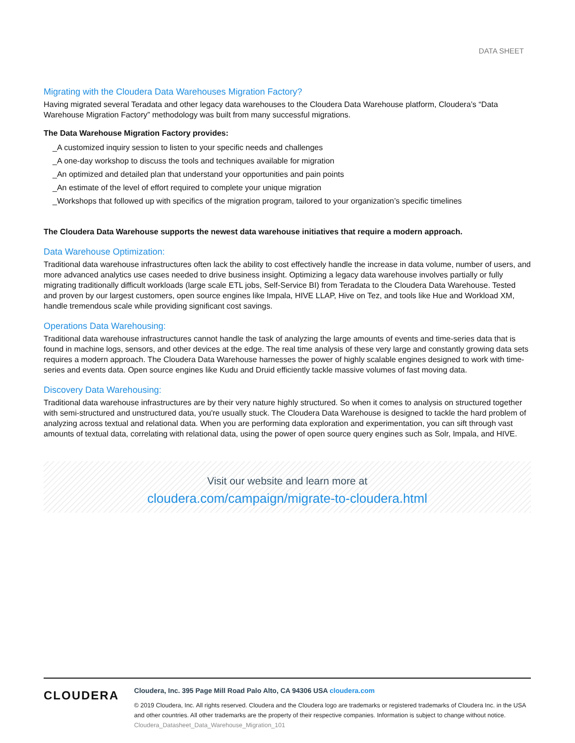DATA SHEET
Migrating with the Cloudera Data Warehouses Migration Factory?
Having migrated several Teradata and other legacy data warehouses to the Cloudera Data Warehouse platform, Cloudera’s “Data Warehouse Migration Factory” methodology was built from many successful migrations.
The Data Warehouse Migration Factory provides:
_A customized inquiry session to listen to your specific needs and challenges
_A one-day workshop to discuss the tools and techniques available for migration
_An optimized and detailed plan that understand your opportunities and pain points
_An estimate of the level of effort required to complete your unique migration
_Workshops that followed up with specifics of the migration program, tailored to your organization’s specific timelines
The Cloudera Data Warehouse supports the newest data warehouse initiatives that require a modern approach.
Data Warehouse Optimization:
Traditional data warehouse infrastructures often lack the ability to cost effectively handle the increase in data volume, number of users, and more advanced analytics use cases needed to drive business insight. Optimizing a legacy data warehouse involves partially or fully migrating traditionally difficult workloads (large scale ETL jobs, Self-Service BI) from Teradata to the Cloudera Data Warehouse. Tested and proven by our largest customers, open source engines like Impala, HIVE LLAP, Hive on Tez, and tools like Hue and Workload XM, handle tremendous scale while providing significant cost savings.
Operations Data Warehousing:
Traditional data warehouse infrastructures cannot handle the task of analyzing the large amounts of events and time-series data that is found in machine logs, sensors, and other devices at the edge. The real time analysis of these very large and constantly growing data sets requires a modern approach. The Cloudera Data Warehouse harnesses the power of highly scalable engines designed to work with time-series and events data. Open source engines like Kudu and Druid efficiently tackle massive volumes of fast moving data.
Discovery Data Warehousing:
Traditional data warehouse infrastructures are by their very nature highly structured. So when it comes to analysis on structured together with semi-structured and unstructured data, you're usually stuck. The Cloudera Data Warehouse is designed to tackle the hard problem of analyzing across textual and relational data. When you are performing data exploration and experimentation, you can sift through vast amounts of textual data, correlating with relational data, using the power of open source query engines such as Solr, Impala, and HIVE.
Visit our website and learn more at
cloudera.com/campaign/migrate-to-cloudera.html
CLOUDERA
Cloudera, Inc. 395 Page Mill Road Palo Alto, CA 94306 USA cloudera.com
© 2019 Cloudera, Inc. All rights reserved. Cloudera and the Cloudera logo are trademarks or registered trademarks of Cloudera Inc. in the USA and other countries. All other trademarks are the property of their respective companies. Information is subject to change without notice.
Cloudera_Datasheet_Data_Warehouse_Migration_101